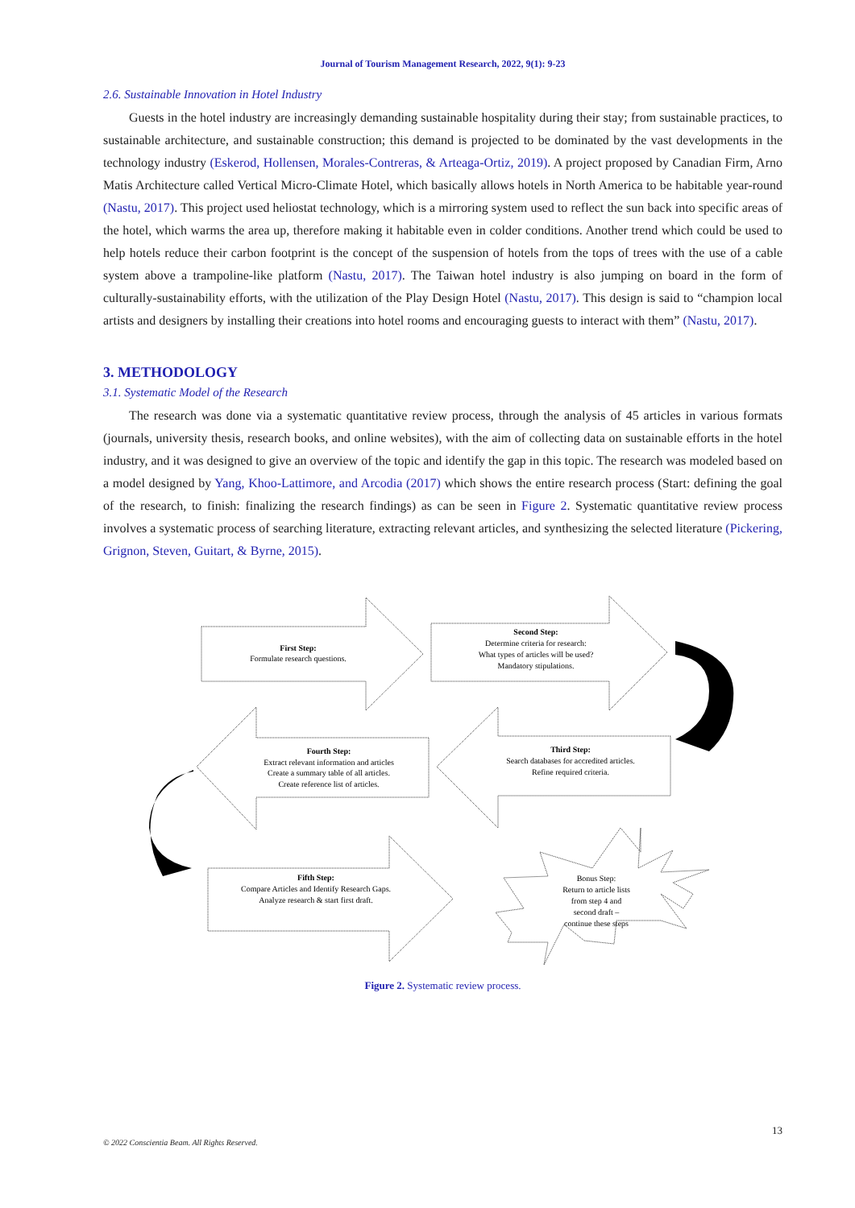Journal of Tourism Management Research, 2022, 9(1): 9-23
2.6. Sustainable Innovation in Hotel Industry
Guests in the hotel industry are increasingly demanding sustainable hospitality during their stay; from sustainable practices, to sustainable architecture, and sustainable construction; this demand is projected to be dominated by the vast developments in the technology industry (Eskerod, Hollensen, Morales-Contreras, & Arteaga-Ortiz, 2019). A project proposed by Canadian Firm, Arno Matis Architecture called Vertical Micro-Climate Hotel, which basically allows hotels in North America to be habitable year-round (Nastu, 2017). This project used heliostat technology, which is a mirroring system used to reflect the sun back into specific areas of the hotel, which warms the area up, therefore making it habitable even in colder conditions. Another trend which could be used to help hotels reduce their carbon footprint is the concept of the suspension of hotels from the tops of trees with the use of a cable system above a trampoline-like platform (Nastu, 2017). The Taiwan hotel industry is also jumping on board in the form of culturally-sustainability efforts, with the utilization of the Play Design Hotel (Nastu, 2017). This design is said to “champion local artists and designers by installing their creations into hotel rooms and encouraging guests to interact with them” (Nastu, 2017).
3. METHODOLOGY
3.1. Systematic Model of the Research
The research was done via a systematic quantitative review process, through the analysis of 45 articles in various formats (journals, university thesis, research books, and online websites), with the aim of collecting data on sustainable efforts in the hotel industry, and it was designed to give an overview of the topic and identify the gap in this topic. The research was modeled based on a model designed by Yang, Khoo-Lattimore, and Arcodia (2017) which shows the entire research process (Start: defining the goal of the research, to finish: finalizing the research findings) as can be seen in Figure 2. Systematic quantitative review process involves a systematic process of searching literature, extracting relevant articles, and synthesizing the selected literature (Pickering, Grignon, Steven, Guitart, & Byrne, 2015).
First Step:
Formulate research questions.
Second Step:
Determine criteria for research:
What types of articles will be used?
Mandatory stipulations.
Fourth Step:
Extract relevant information and articles
Create a summary table of all articles.
Create reference list of articles.
Third Step:
Search databases for accredited articles.
Refine required criteria.
Fifth Step:
Compare Articles and Identify Research Gaps.
Analyze research & start first draft.
Bonus Step:
Return to article lists
from step 4 and
second draft –
continue these steps
Figure 2. Systematic review process.
13
© 2022 Conscientia Beam. All Rights Reserved.